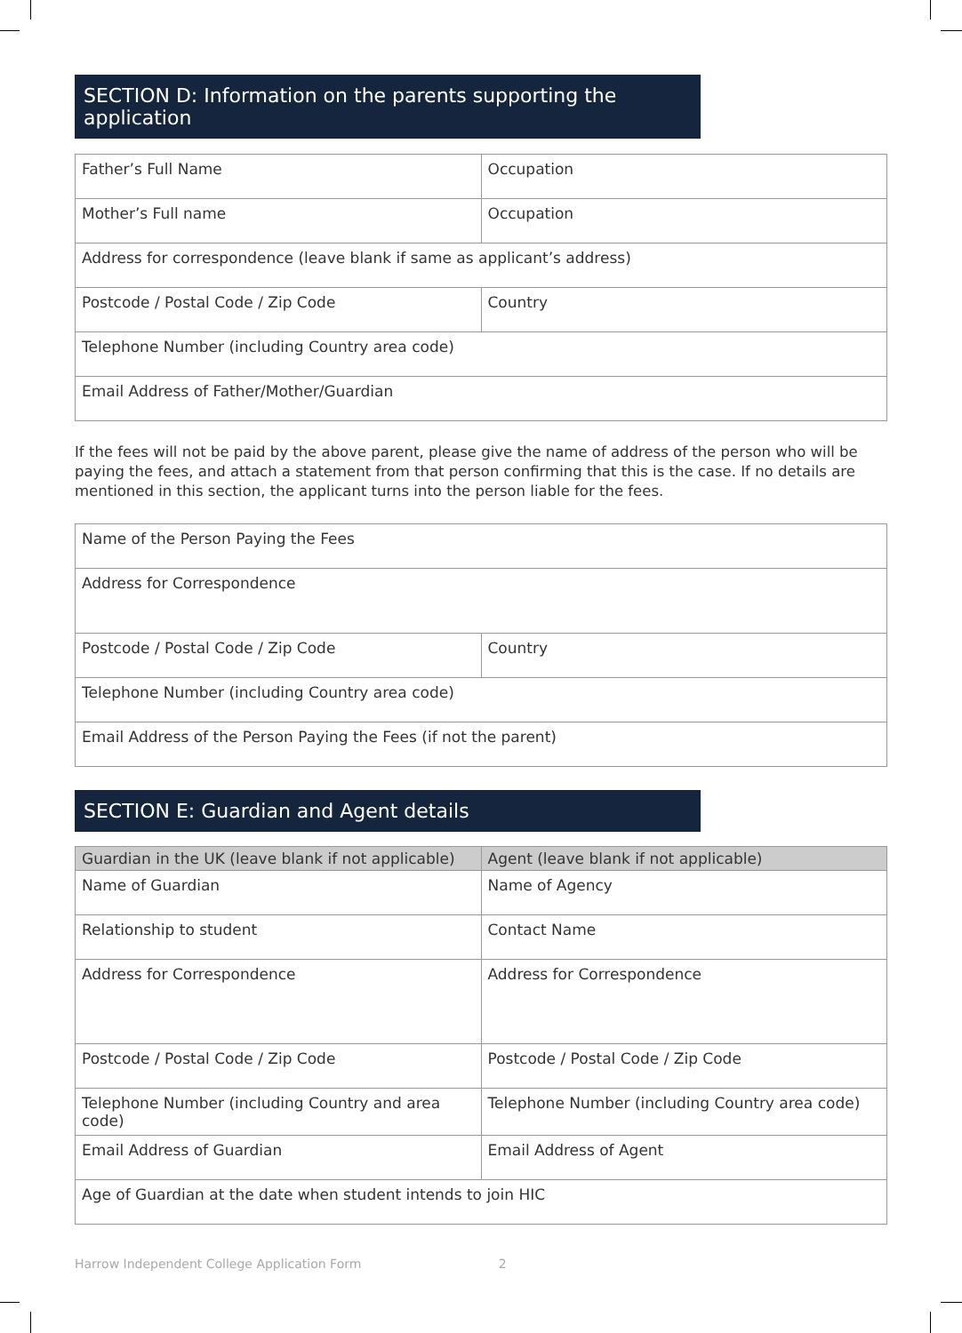SECTION D: Information on the parents supporting the application
| Father’s Full Name | Occupation |
| Mother’s Full name | Occupation |
| Address for correspondence (leave blank if same as applicant’s address) | |
| Postcode / Postal Code / Zip Code | Country |
| Telephone Number (including Country area code) | |
| Email Address of Father/Mother/Guardian | |
If the fees will not be paid by the above parent, please give the name of address of the person who will be paying the fees, and attach a statement from that person confirming that this is the case. If no details are mentioned in this section, the applicant turns into the person liable for the fees.
| Name of the Person Paying the Fees | |
| Address for Correspondence | |
| Postcode / Postal Code / Zip Code | Country |
| Telephone Number (including Country area code) | |
| Email Address of the Person Paying the Fees (if not the parent) | |
SECTION E: Guardian and Agent details
| Guardian in the UK (leave blank if not applicable) | Agent (leave blank if not applicable) |
| --- | --- |
| Name of Guardian | Name of Agency |
| Relationship to student | Contact Name |
| Address for Correspondence | Address for Correspondence |
| Postcode / Postal Code / Zip Code | Postcode / Postal Code / Zip Code |
| Telephone Number (including Country and area code) | Telephone Number (including Country area code) |
| Email Address of Guardian | Email Address of Agent |
| Age of Guardian at the date when student intends to join HIC | |
Harrow Independent College Application Form 2